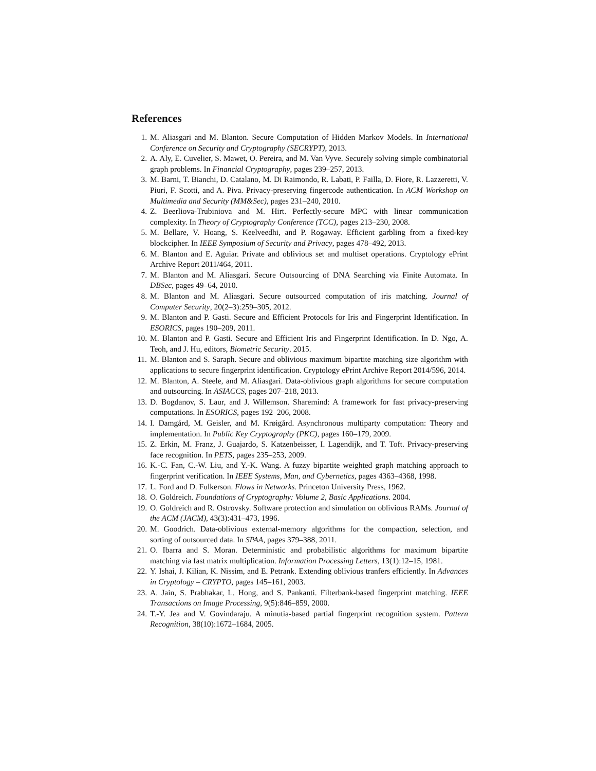References
1. M. Aliasgari and M. Blanton. Secure Computation of Hidden Markov Models. In International Conference on Security and Cryptography (SECRYPT), 2013.
2. A. Aly, E. Cuvelier, S. Mawet, O. Pereira, and M. Van Vyve. Securely solving simple combinatorial graph problems. In Financial Cryptography, pages 239–257, 2013.
3. M. Barni, T. Bianchi, D. Catalano, M. Di Raimondo, R. Labati, P. Failla, D. Fiore, R. Lazzeretti, V. Piuri, F. Scotti, and A. Piva. Privacy-preserving fingercode authentication. In ACM Workshop on Multimedia and Security (MM&Sec), pages 231–240, 2010.
4. Z. Beerliova-Trubiniova and M. Hirt. Perfectly-secure MPC with linear communication complexity. In Theory of Cryptography Conference (TCC), pages 213–230, 2008.
5. M. Bellare, V. Hoang, S. Keelveedhi, and P. Rogaway. Efficient garbling from a fixed-key blockcipher. In IEEE Symposium of Security and Privacy, pages 478–492, 2013.
6. M. Blanton and E. Aguiar. Private and oblivious set and multiset operations. Cryptology ePrint Archive Report 2011/464, 2011.
7. M. Blanton and M. Aliasgari. Secure Outsourcing of DNA Searching via Finite Automata. In DBSec, pages 49–64, 2010.
8. M. Blanton and M. Aliasgari. Secure outsourced computation of iris matching. Journal of Computer Security, 20(2–3):259–305, 2012.
9. M. Blanton and P. Gasti. Secure and Efficient Protocols for Iris and Fingerprint Identification. In ESORICS, pages 190–209, 2011.
10. M. Blanton and P. Gasti. Secure and Efficient Iris and Fingerprint Identification. In D. Ngo, A. Teoh, and J. Hu, editors, Biometric Security. 2015.
11. M. Blanton and S. Saraph. Secure and oblivious maximum bipartite matching size algorithm with applications to secure fingerprint identification. Cryptology ePrint Archive Report 2014/596, 2014.
12. M. Blanton, A. Steele, and M. Aliasgari. Data-oblivious graph algorithms for secure computation and outsourcing. In ASIACCS, pages 207–218, 2013.
13. D. Bogdanov, S. Laur, and J. Willemson. Sharemind: A framework for fast privacy-preserving computations. In ESORICS, pages 192–206, 2008.
14. I. Damgård, M. Geisler, and M. Krøigård. Asynchronous multiparty computation: Theory and implementation. In Public Key Cryptography (PKC), pages 160–179, 2009.
15. Z. Erkin, M. Franz, J. Guajardo, S. Katzenbeisser, I. Lagendijk, and T. Toft. Privacy-preserving face recognition. In PETS, pages 235–253, 2009.
16. K.-C. Fan, C.-W. Liu, and Y.-K. Wang. A fuzzy bipartite weighted graph matching approach to fingerprint verification. In IEEE Systems, Man, and Cybernetics, pages 4363–4368, 1998.
17. L. Ford and D. Fulkerson. Flows in Networks. Princeton University Press, 1962.
18. O. Goldreich. Foundations of Cryptography: Volume 2, Basic Applications. 2004.
19. O. Goldreich and R. Ostrovsky. Software protection and simulation on oblivious RAMs. Journal of the ACM (JACM), 43(3):431–473, 1996.
20. M. Goodrich. Data-oblivious external-memory algorithms for the compaction, selection, and sorting of outsourced data. In SPAA, pages 379–388, 2011.
21. O. Ibarra and S. Moran. Deterministic and probabilistic algorithms for maximum bipartite matching via fast matrix multiplication. Information Processing Letters, 13(1):12–15, 1981.
22. Y. Ishai, J. Kilian, K. Nissim, and E. Petrank. Extending oblivious tranfers efficiently. In Advances in Cryptology – CRYPTO, pages 145–161, 2003.
23. A. Jain, S. Prabhakar, L. Hong, and S. Pankanti. Filterbank-based fingerprint matching. IEEE Transactions on Image Processing, 9(5):846–859, 2000.
24. T.-Y. Jea and V. Govindaraju. A minutia-based partial fingerprint recognition system. Pattern Recognition, 38(10):1672–1684, 2005.